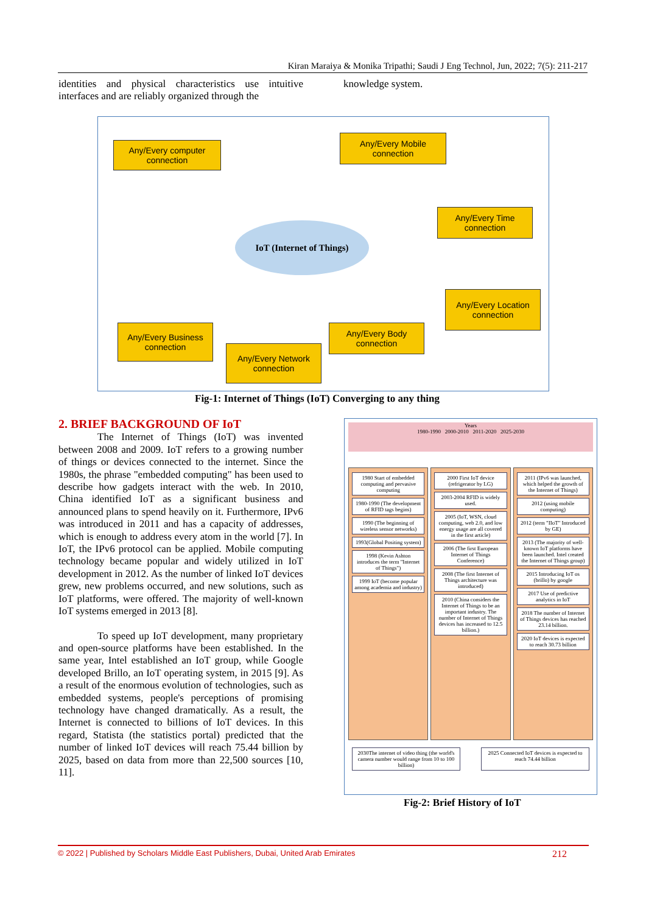Kiran Maraiya & Monika Tripathi; Saudi J Eng Technol, Jun, 2022; 7(5): 211-217
identities and physical characteristics use intuitive interfaces and are reliably organized through the
knowledge system.
Any/Every computer connection
Any/Every Mobile connection
Any/Every Time connection
Any/Every Location connection
IoT (Internet of Things)
Any/Every Business connection
Any/Every Network connection
Any/Every Body connection
Fig-1: Internet of Things (IoT) Converging to any thing
2. BRIEF BACKGROUND OF IoT
The Internet of Things (IoT) was invented between 2008 and 2009. IoT refers to a growing number of things or devices connected to the internet. Since the 1980s, the phrase "embedded computing" has been used to describe how gadgets interact with the web. In 2010, China identified IoT as a significant business and announced plans to spend heavily on it. Furthermore, IPv6 was introduced in 2011 and has a capacity of addresses, which is enough to address every atom in the world [7]. In IoT, the IPv6 protocol can be applied. Mobile computing technology became popular and widely utilized in IoT development in 2012. As the number of linked IoT devices grew, new problems occurred, and new solutions, such as IoT platforms, were offered. The majority of well-known IoT systems emerged in 2013 [8].
To speed up IoT development, many proprietary and open-source platforms have been established. In the same year, Intel established an IoT group, while Google developed Brillo, an IoT operating system, in 2015 [9]. As a result of the enormous evolution of technologies, such as embedded systems, people's perceptions of promising technology have changed dramatically. As a result, the Internet is connected to billions of IoT devices. In this regard, Statista (the statistics portal) predicted that the number of linked IoT devices will reach 75.44 billion by 2025, based on data from more than 22,500 sources [10, 11].
Years
1980-1990 2000-2010 2011-2020 2025-2030
1980 Start of embedded computing and pervasive computing
1980-1990 (The development of RFID tags begins)
1990 (The beginning of wireless sensor networks)
1993(Global Positing system)
1998 (Kevin Ashton introduces the term "Internet of Things")
1999 IoT (become popular among academia and industry)
2000 First IoT device (refrigerator by LG)
2003-2004 RFID is widely used.
2005 (IoT, WSN, cloud computing, web 2.0, and low energy usage are all covered in the first article)
2006 (The first European Internet of Things Conference)
2008 (The first Internet of Things architecture was introduced)
2010 (China considers the Internet of Things to be an important industry. The number of Internet of Things devices has increased to 12.5 billion.)
2011 (IPv6 was launched, which helped the growth of the Internet of Things)
2012 (using mobile computing)
2012 (term "IIoT" Introduced by GE)
2013 (The majority of well-known IoT platforms have been launched. Intel created the Internet of Things group)
2015 Introducing IoT os (brillo) by google
2017 Use of predictive analytics in IoT
2018 The number of Internet of Things devices has reached 23.14 billion.
2020 IoT devices is expected to reach 30.73 billion
2030The internet of video thing (the world's camera number would range from 10 to 100 billion)
2025 Connected IoT devices is expected to reach 74.44 billion
Fig-2: Brief History of IoT
© 2022 | Published by Scholars Middle East Publishers, Dubai, United Arab Emirates 212